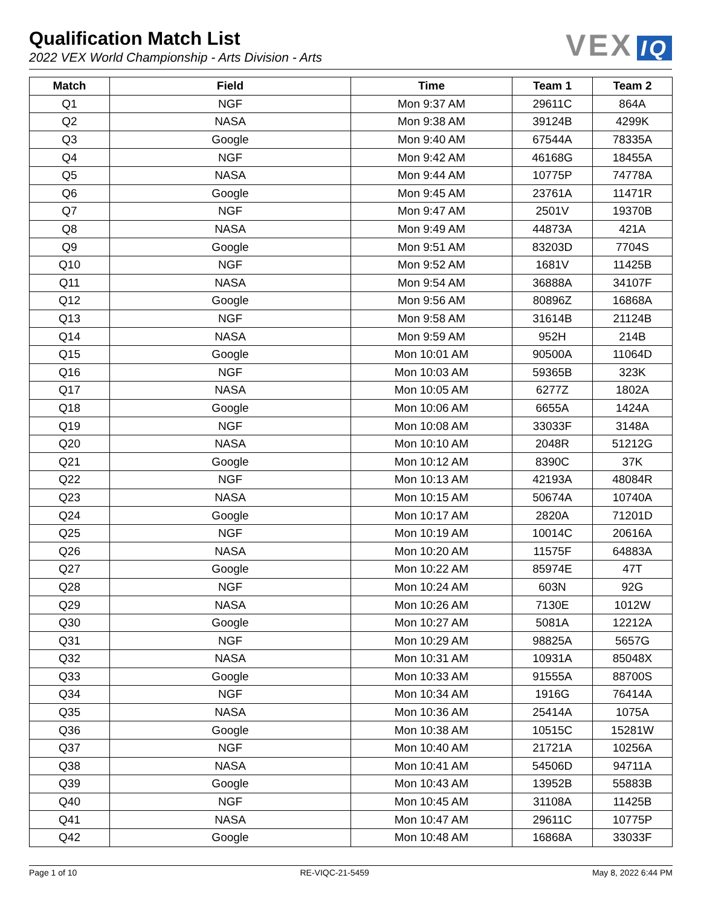VEX IQ
Qualification Match List
2022 VEX World Championship - Arts Division - Arts
| Match | Field | Time | Team 1 | Team 2 |
| --- | --- | --- | --- | --- |
| Q1 | NGF | Mon 9:37 AM | 29611C | 864A |
| Q2 | NASA | Mon 9:38 AM | 39124B | 4299K |
| Q3 | Google | Mon 9:40 AM | 67544A | 78335A |
| Q4 | NGF | Mon 9:42 AM | 46168G | 18455A |
| Q5 | NASA | Mon 9:44 AM | 10775P | 74778A |
| Q6 | Google | Mon 9:45 AM | 23761A | 11471R |
| Q7 | NGF | Mon 9:47 AM | 2501V | 19370B |
| Q8 | NASA | Mon 9:49 AM | 44873A | 421A |
| Q9 | Google | Mon 9:51 AM | 83203D | 7704S |
| Q10 | NGF | Mon 9:52 AM | 1681V | 11425B |
| Q11 | NASA | Mon 9:54 AM | 36888A | 34107F |
| Q12 | Google | Mon 9:56 AM | 80896Z | 16868A |
| Q13 | NGF | Mon 9:58 AM | 31614B | 21124B |
| Q14 | NASA | Mon 9:59 AM | 952H | 214B |
| Q15 | Google | Mon 10:01 AM | 90500A | 11064D |
| Q16 | NGF | Mon 10:03 AM | 59365B | 323K |
| Q17 | NASA | Mon 10:05 AM | 6277Z | 1802A |
| Q18 | Google | Mon 10:06 AM | 6655A | 1424A |
| Q19 | NGF | Mon 10:08 AM | 33033F | 3148A |
| Q20 | NASA | Mon 10:10 AM | 2048R | 51212G |
| Q21 | Google | Mon 10:12 AM | 8390C | 37K |
| Q22 | NGF | Mon 10:13 AM | 42193A | 48084R |
| Q23 | NASA | Mon 10:15 AM | 50674A | 10740A |
| Q24 | Google | Mon 10:17 AM | 2820A | 71201D |
| Q25 | NGF | Mon 10:19 AM | 10014C | 20616A |
| Q26 | NASA | Mon 10:20 AM | 11575F | 64883A |
| Q27 | Google | Mon 10:22 AM | 85974E | 47T |
| Q28 | NGF | Mon 10:24 AM | 603N | 92G |
| Q29 | NASA | Mon 10:26 AM | 7130E | 1012W |
| Q30 | Google | Mon 10:27 AM | 5081A | 12212A |
| Q31 | NGF | Mon 10:29 AM | 98825A | 5657G |
| Q32 | NASA | Mon 10:31 AM | 10931A | 85048X |
| Q33 | Google | Mon 10:33 AM | 91555A | 88700S |
| Q34 | NGF | Mon 10:34 AM | 1916G | 76414A |
| Q35 | NASA | Mon 10:36 AM | 25414A | 1075A |
| Q36 | Google | Mon 10:38 AM | 10515C | 15281W |
| Q37 | NGF | Mon 10:40 AM | 21721A | 10256A |
| Q38 | NASA | Mon 10:41 AM | 54506D | 94711A |
| Q39 | Google | Mon 10:43 AM | 13952B | 55883B |
| Q40 | NGF | Mon 10:45 AM | 31108A | 11425B |
| Q41 | NASA | Mon 10:47 AM | 29611C | 10775P |
| Q42 | Google | Mon 10:48 AM | 16868A | 33033F |
Page 1 of 10 RE-VIQC-21-5459 May 8, 2022 6:44 PM